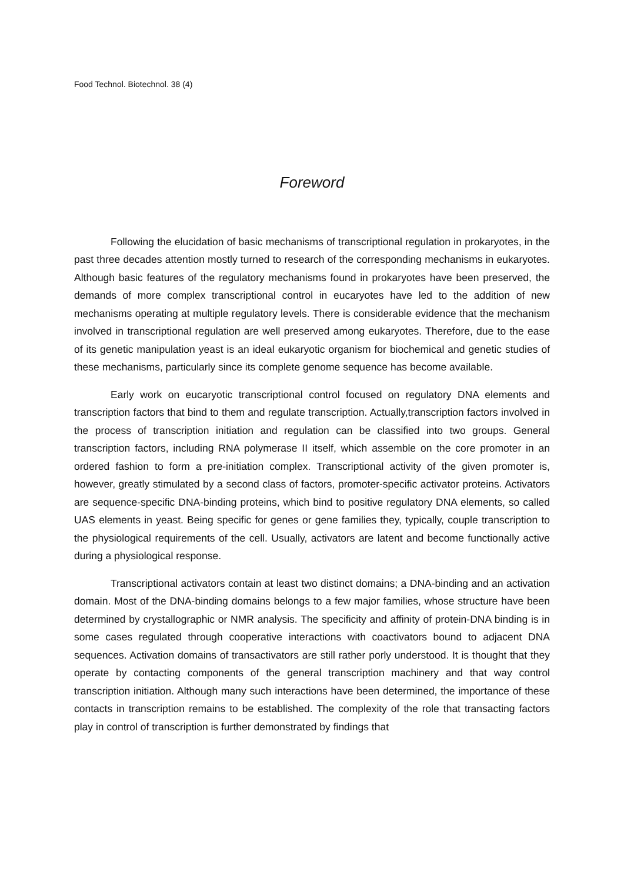Food Technol. Biotechnol. 38 (4)
Foreword
Following the elucidation of basic mechanisms of transcriptional regulation in prokaryotes, in the past three decades attention mostly turned to research of the corresponding mechanisms in eukaryotes. Although basic features of the regulatory mechanisms found in prokaryotes have been preserved, the demands of more complex transcriptional control in eucaryotes have led to the addition of new mechanisms operating at multiple regulatory levels. There is considerable evidence that the mechanism involved in transcriptional regulation are well preserved among eukaryotes. Therefore, due to the ease of its genetic manipulation yeast is an ideal eukaryotic organism for biochemical and genetic studies of these mechanisms, particularly since its complete genome sequence has become available.
Early work on eucaryotic transcriptional control focused on regulatory DNA elements and transcription factors that bind to them and regulate transcription. Actually,transcription factors involved in the process of transcription initiation and regulation can be classified into two groups. General transcription factors, including RNA polymerase II itself, which assemble on the core promoter in an ordered fashion to form a pre-initiation complex. Transcriptional activity of the given promoter is, however, greatly stimulated by a second class of factors, promoter-specific activator proteins. Activators are sequence-specific DNA-binding proteins, which bind to positive regulatory DNA elements, so called UAS elements in yeast. Being specific for genes or gene families they, typically, couple transcription to the physiological requirements of the cell. Usually, activators are latent and become functionally active during a physiological response.
Transcriptional activators contain at least two distinct domains; a DNA-binding and an activation domain. Most of the DNA-binding domains belongs to a few major families, whose structure have been determined by crystallographic or NMR analysis. The specificity and affinity of protein-DNA binding is in some cases regulated through cooperative interactions with coactivators bound to adjacent DNA sequences. Activation domains of transactivators are still rather porly understood. It is thought that they operate by contacting components of the general transcription machinery and that way control transcription initiation. Although many such interactions have been determined, the importance of these contacts in transcription remains to be established. The complexity of the role that transacting factors play in control of transcription is further demonstrated by findings that